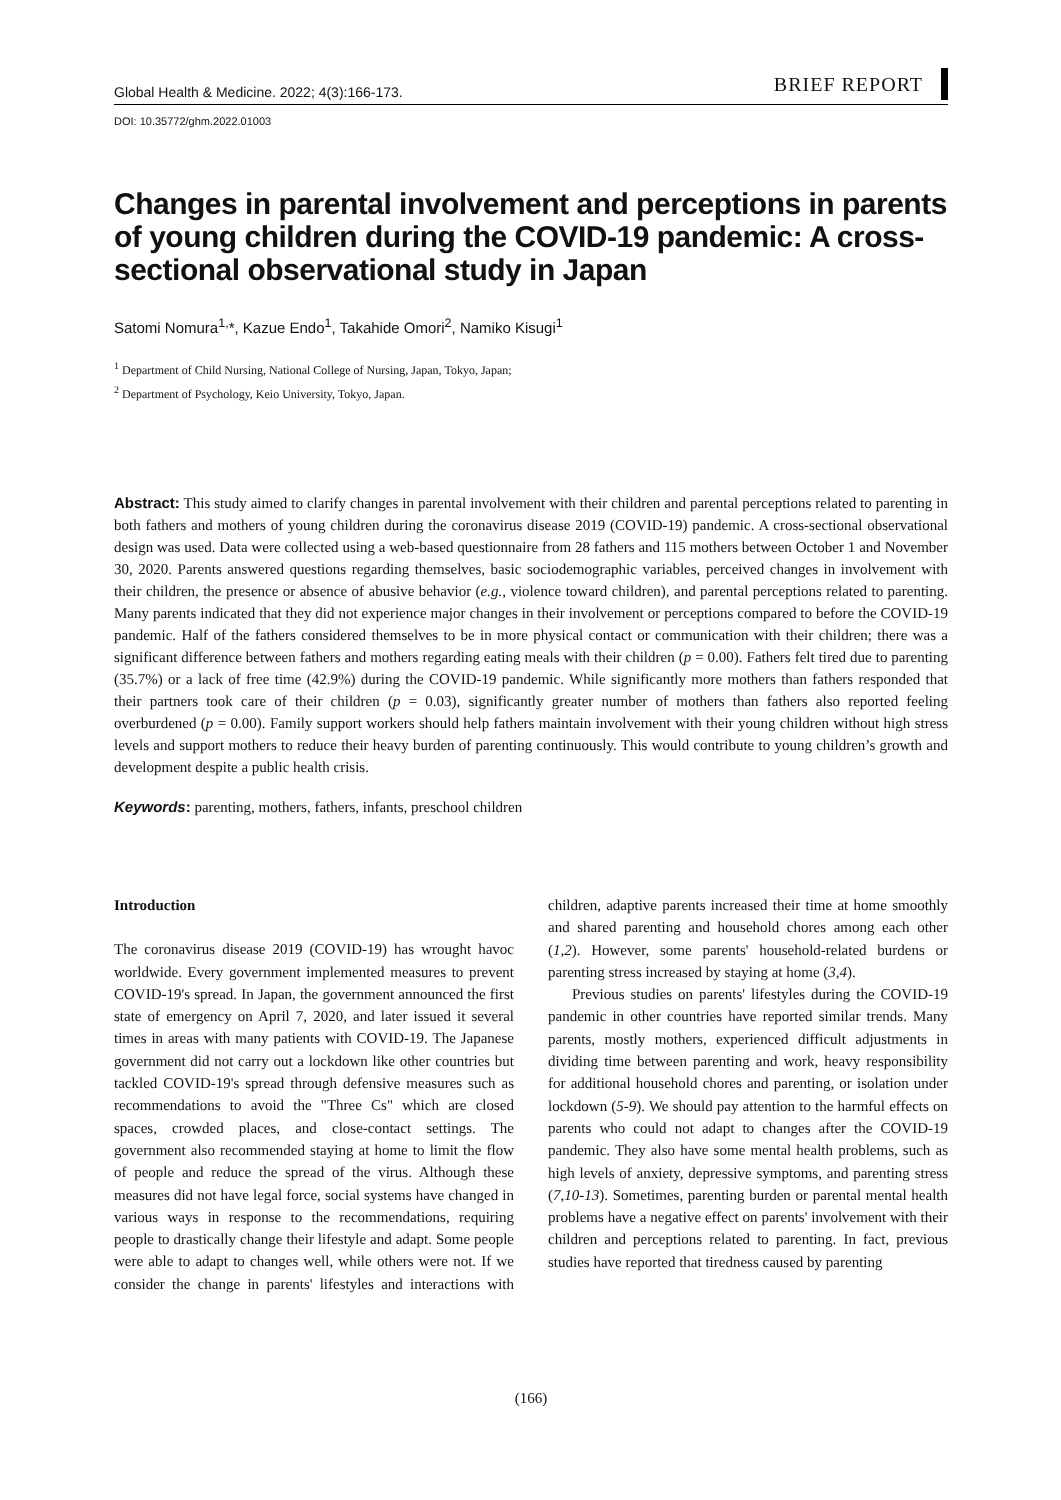Global Health & Medicine. 2022; 4(3):166-173. BRIEF REPORT
DOI: 10.35772/ghm.2022.01003
Changes in parental involvement and perceptions in parents of young children during the COVID-19 pandemic: A cross-sectional observational study in Japan
Satomi Nomura<sup>1,</sup>*, Kazue Endo<sup>1</sup>, Takahide Omori<sup>2</sup>, Namiko Kisugi<sup>1</sup>
<sup>1</sup> Department of Child Nursing, National College of Nursing, Japan, Tokyo, Japan;
<sup>2</sup> Department of Psychology, Keio University, Tokyo, Japan.
Abstract: This study aimed to clarify changes in parental involvement with their children and parental perceptions related to parenting in both fathers and mothers of young children during the coronavirus disease 2019 (COVID-19) pandemic. A cross-sectional observational design was used. Data were collected using a web-based questionnaire from 28 fathers and 115 mothers between October 1 and November 30, 2020. Parents answered questions regarding themselves, basic sociodemographic variables, perceived changes in involvement with their children, the presence or absence of abusive behavior (e.g., violence toward children), and parental perceptions related to parenting. Many parents indicated that they did not experience major changes in their involvement or perceptions compared to before the COVID-19 pandemic. Half of the fathers considered themselves to be in more physical contact or communication with their children; there was a significant difference between fathers and mothers regarding eating meals with their children (p = 0.00). Fathers felt tired due to parenting (35.7%) or a lack of free time (42.9%) during the COVID-19 pandemic. While significantly more mothers than fathers responded that their partners took care of their children (p = 0.03), significantly greater number of mothers than fathers also reported feeling overburdened (p = 0.00). Family support workers should help fathers maintain involvement with their young children without high stress levels and support mothers to reduce their heavy burden of parenting continuously. This would contribute to young children’s growth and development despite a public health crisis.
Keywords: parenting, mothers, fathers, infants, preschool children
Introduction
The coronavirus disease 2019 (COVID-19) has wrought havoc worldwide. Every government implemented measures to prevent COVID-19's spread. In Japan, the government announced the first state of emergency on April 7, 2020, and later issued it several times in areas with many patients with COVID-19. The Japanese government did not carry out a lockdown like other countries but tackled COVID-19's spread through defensive measures such as recommendations to avoid the "Three Cs" which are closed spaces, crowded places, and close-contact settings. The government also recommended staying at home to limit the flow of people and reduce the spread of the virus. Although these measures did not have legal force, social systems have changed in various ways in response to the recommendations, requiring people to drastically change their lifestyle and adapt. Some people were able to adapt to changes well, while others were not. If we consider the change in parents' lifestyles and interactions with children, adaptive parents increased their time at home smoothly and shared parenting and household chores among each other (1,2). However, some parents' household-related burdens or parenting stress increased by staying at home (3,4).
Previous studies on parents' lifestyles during the COVID-19 pandemic in other countries have reported similar trends. Many parents, mostly mothers, experienced difficult adjustments in dividing time between parenting and work, heavy responsibility for additional household chores and parenting, or isolation under lockdown (5-9). We should pay attention to the harmful effects on parents who could not adapt to changes after the COVID-19 pandemic. They also have some mental health problems, such as high levels of anxiety, depressive symptoms, and parenting stress (7,10-13). Sometimes, parenting burden or parental mental health problems have a negative effect on parents' involvement with their children and perceptions related to parenting. In fact, previous studies have reported that tiredness caused by parenting
(166)